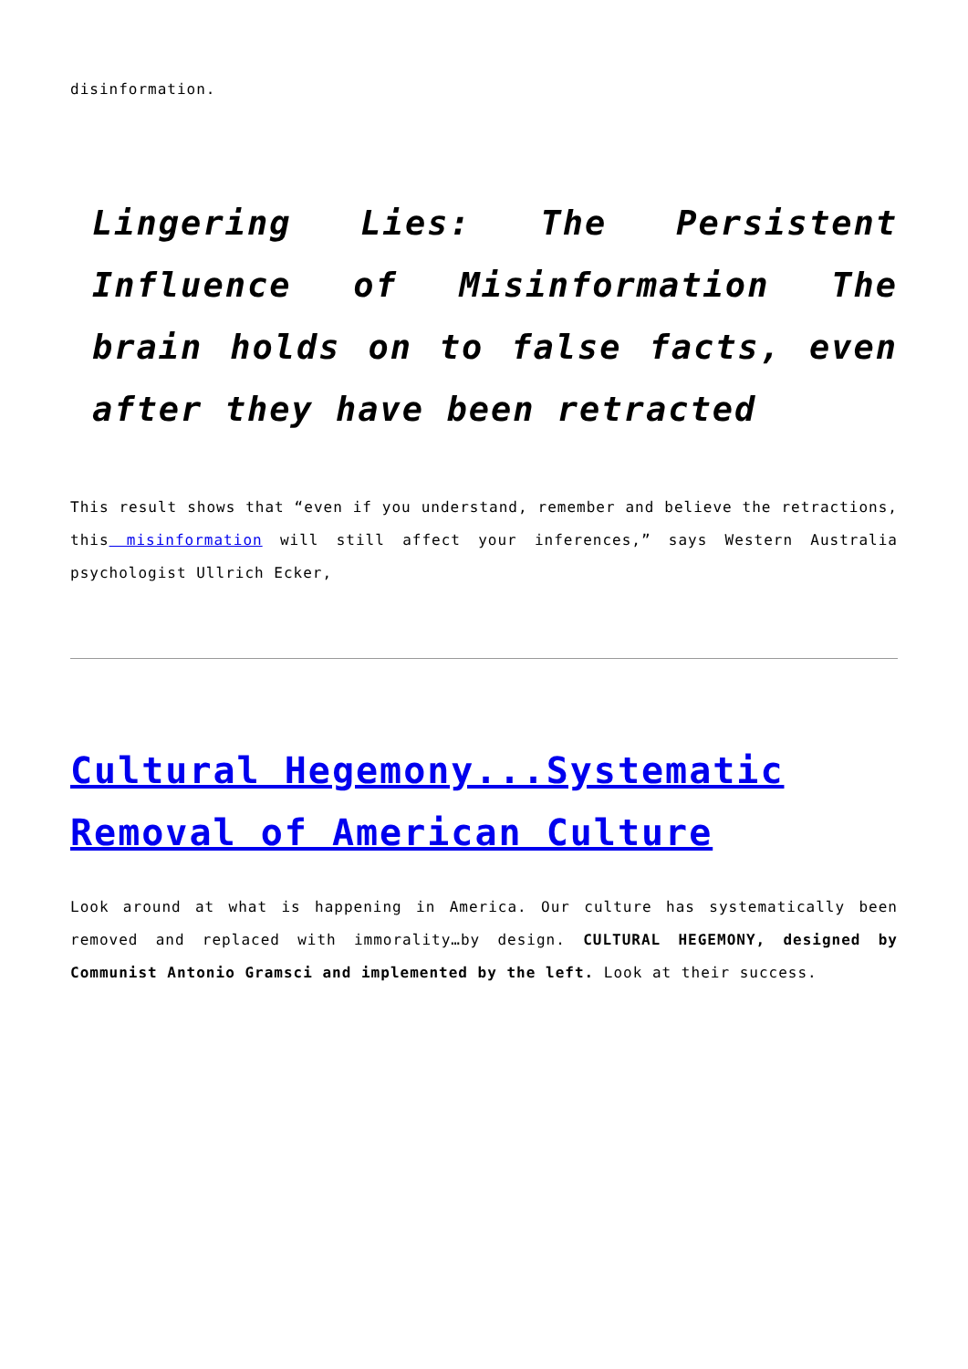disinformation.
Lingering Lies: The Persistent Influence of Misinformation The brain holds on to false facts, even after they have been retracted
This result shows that “even if you understand, remember and believe the retractions, this misinformation will still affect your inferences,” says Western Australia psychologist Ullrich Ecker,
Cultural Hegemony...Systematic Removal of American Culture
Look around at what is happening in America. Our culture has systematically been removed and replaced with immorality…by design. CULTURAL HEGEMONY, designed by Communist Antonio Gramsci and implemented by the left. Look at their success.